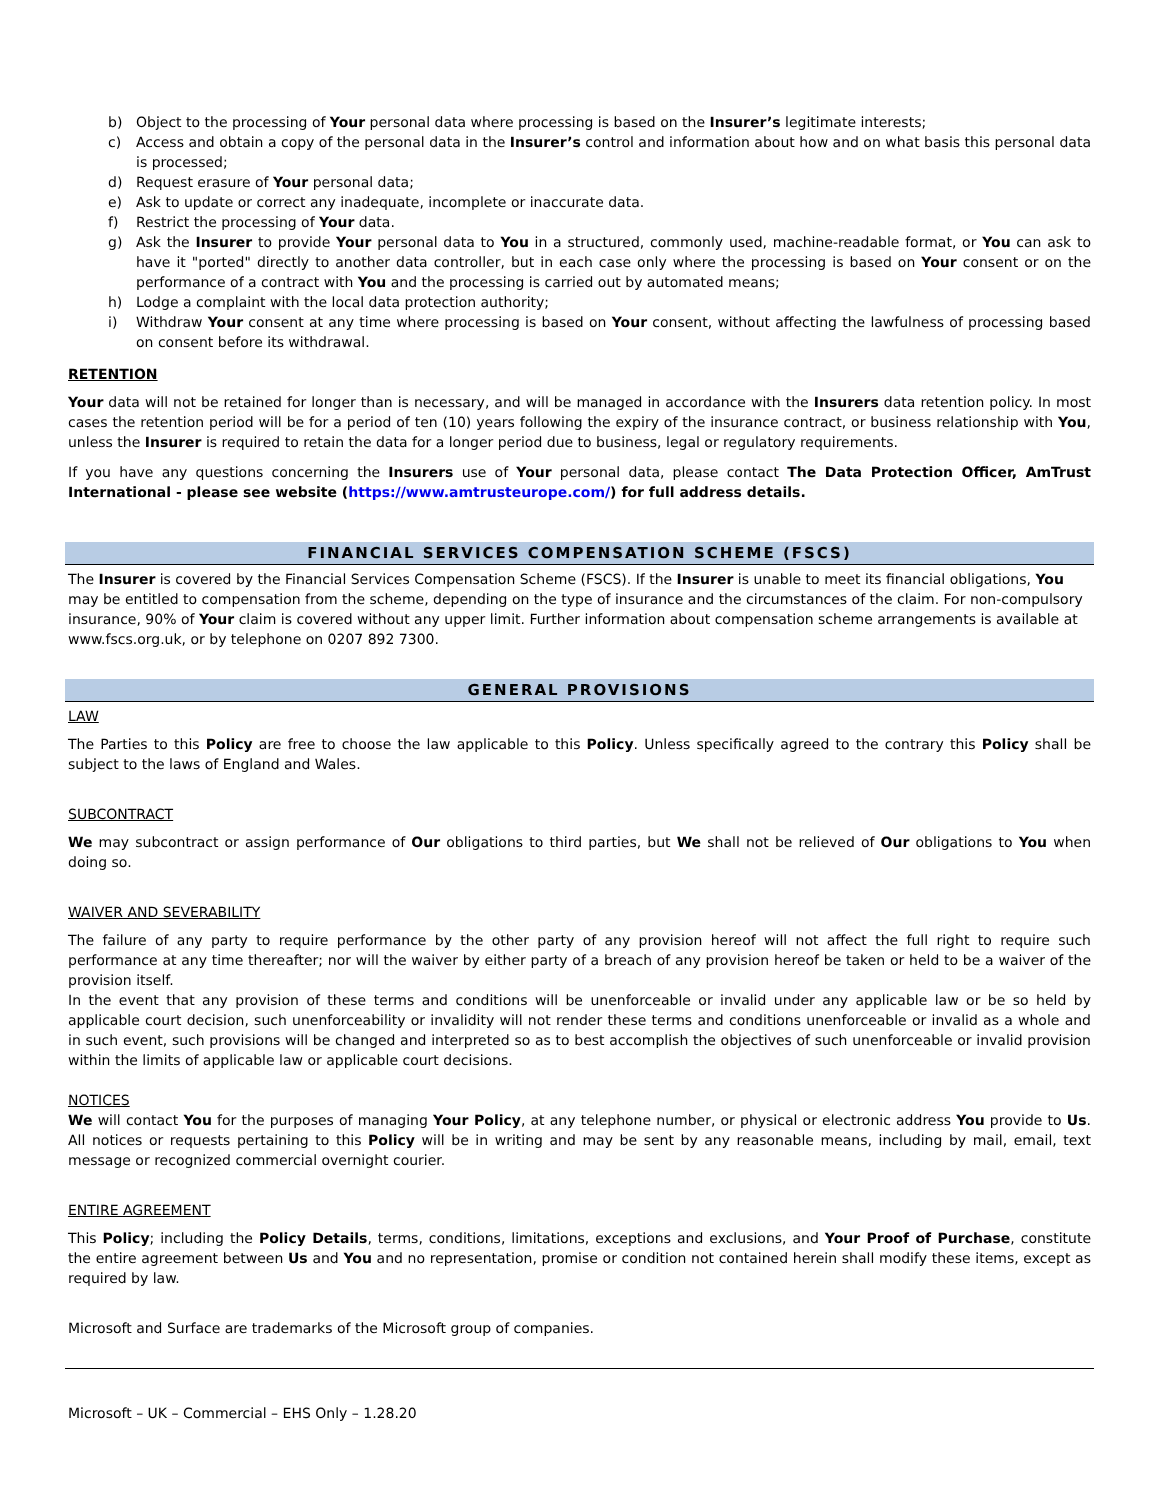b) Object to the processing of Your personal data where processing is based on the Insurer’s legitimate interests;
c) Access and obtain a copy of the personal data in the Insurer’s control and information about how and on what basis this personal data is processed;
d) Request erasure of Your personal data;
e) Ask to update or correct any inadequate, incomplete or inaccurate data.
f) Restrict the processing of Your data.
g) Ask the Insurer to provide Your personal data to You in a structured, commonly used, machine-readable format, or You can ask to have it "ported" directly to another data controller, but in each case only where the processing is based on Your consent or on the performance of a contract with You and the processing is carried out by automated means;
h) Lodge a complaint with the local data protection authority;
i) Withdraw Your consent at any time where processing is based on Your consent, without affecting the lawfulness of processing based on consent before its withdrawal.
RETENTION
Your data will not be retained for longer than is necessary, and will be managed in accordance with the Insurers data retention policy. In most cases the retention period will be for a period of ten (10) years following the expiry of the insurance contract, or business relationship with You, unless the Insurer is required to retain the data for a longer period due to business, legal or regulatory requirements.
If you have any questions concerning the Insurers use of Your personal data, please contact The Data Protection Officer, AmTrust International - please see website (https://www.amtrusteurope.com/) for full address details.
FINANCIAL SERVICES COMPENSATION SCHEME (FSCS)
The Insurer is covered by the Financial Services Compensation Scheme (FSCS). If the Insurer is unable to meet its financial obligations, You may be entitled to compensation from the scheme, depending on the type of insurance and the circumstances of the claim. For non-compulsory insurance, 90% of Your claim is covered without any upper limit. Further information about compensation scheme arrangements is available at www.fscs.org.uk, or by telephone on 0207 892 7300.
GENERAL PROVISIONS
LAW
The Parties to this Policy are free to choose the law applicable to this Policy. Unless specifically agreed to the contrary this Policy shall be subject to the laws of England and Wales.
SUBCONTRACT
We may subcontract or assign performance of Our obligations to third parties, but We shall not be relieved of Our obligations to You when doing so.
WAIVER AND SEVERABILITY
The failure of any party to require performance by the other party of any provision hereof will not affect the full right to require such performance at any time thereafter; nor will the waiver by either party of a breach of any provision hereof be taken or held to be a waiver of the provision itself.
In the event that any provision of these terms and conditions will be unenforceable or invalid under any applicable law or be so held by applicable court decision, such unenforceability or invalidity will not render these terms and conditions unenforceable or invalid as a whole and in such event, such provisions will be changed and interpreted so as to best accomplish the objectives of such unenforceable or invalid provision within the limits of applicable law or applicable court decisions.
NOTICES
We will contact You for the purposes of managing Your Policy, at any telephone number, or physical or electronic address You provide to Us. All notices or requests pertaining to this Policy will be in writing and may be sent by any reasonable means, including by mail, email, text message or recognized commercial overnight courier.
ENTIRE AGREEMENT
This Policy; including the Policy Details, terms, conditions, limitations, exceptions and exclusions, and Your Proof of Purchase, constitute the entire agreement between Us and You and no representation, promise or condition not contained herein shall modify these items, except as required by law.
Microsoft and Surface are trademarks of the Microsoft group of companies.
Microsoft – UK – Commercial – EHS Only – 1.28.20